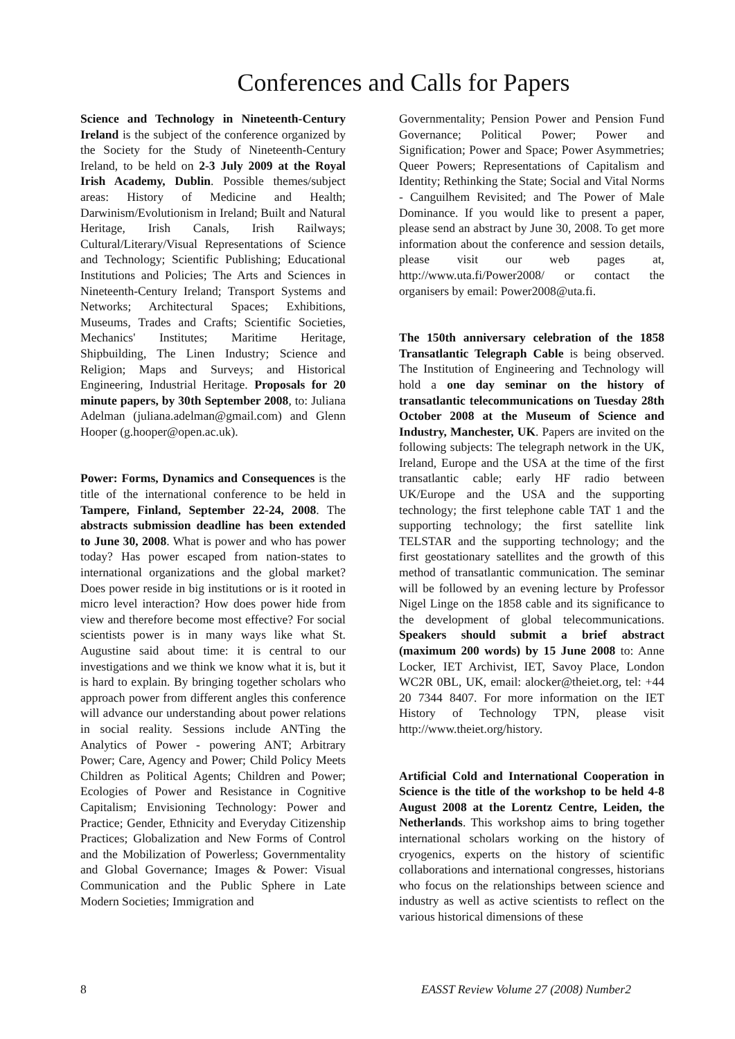Conferences and Calls for Papers
Science and Technology in Nineteenth-Century Ireland is the subject of the conference organized by the Society for the Study of Nineteenth-Century Ireland, to be held on 2-3 July 2009 at the Royal Irish Academy, Dublin. Possible themes/subject areas: History of Medicine and Health; Darwinism/Evolutionism in Ireland; Built and Natural Heritage, Irish Canals, Irish Railways; Cultural/Literary/Visual Representations of Science and Technology; Scientific Publishing; Educational Institutions and Policies; The Arts and Sciences in Nineteenth-Century Ireland; Transport Systems and Networks; Architectural Spaces; Exhibitions, Museums, Trades and Crafts; Scientific Societies, Mechanics' Institutes; Maritime Heritage, Shipbuilding, The Linen Industry; Science and Religion; Maps and Surveys; and Historical Engineering, Industrial Heritage. Proposals for 20 minute papers, by 30th September 2008, to: Juliana Adelman (juliana.adelman@gmail.com) and Glenn Hooper (g.hooper@open.ac.uk).
Power: Forms, Dynamics and Consequences is the title of the international conference to be held in Tampere, Finland, September 22-24, 2008. The abstracts submission deadline has been extended to June 30, 2008. What is power and who has power today? Has power escaped from nation-states to international organizations and the global market? Does power reside in big institutions or is it rooted in micro level interaction? How does power hide from view and therefore become most effective? For social scientists power is in many ways like what St. Augustine said about time: it is central to our investigations and we think we know what it is, but it is hard to explain. By bringing together scholars who approach power from different angles this conference will advance our understanding about power relations in social reality. Sessions include ANTing the Analytics of Power - powering ANT; Arbitrary Power; Care, Agency and Power; Child Policy Meets Children as Political Agents; Children and Power; Ecologies of Power and Resistance in Cognitive Capitalism; Envisioning Technology: Power and Practice; Gender, Ethnicity and Everyday Citizenship Practices; Globalization and New Forms of Control and the Mobilization of Powerless; Governmentality and Global Governance; Images & Power: Visual Communication and the Public Sphere in Late Modern Societies; Immigration and
Governmentality; Pension Power and Pension Fund Governance; Political Power; Power and Signification; Power and Space; Power Asymmetries; Queer Powers; Representations of Capitalism and Identity; Rethinking the State; Social and Vital Norms - Canguilhem Revisited; and The Power of Male Dominance. If you would like to present a paper, please send an abstract by June 30, 2008. To get more information about the conference and session details, please visit our web pages at, http://www.uta.fi/Power2008/ or contact the organisers by email: Power2008@uta.fi.
The 150th anniversary celebration of the 1858 Transatlantic Telegraph Cable is being observed. The Institution of Engineering and Technology will hold a one day seminar on the history of transatlantic telecommunications on Tuesday 28th October 2008 at the Museum of Science and Industry, Manchester, UK. Papers are invited on the following subjects: The telegraph network in the UK, Ireland, Europe and the USA at the time of the first transatlantic cable; early HF radio between UK/Europe and the USA and the supporting technology; the first telephone cable TAT 1 and the supporting technology; the first satellite link TELSTAR and the supporting technology; and the first geostationary satellites and the growth of this method of transatlantic communication. The seminar will be followed by an evening lecture by Professor Nigel Linge on the 1858 cable and its significance to the development of global telecommunications. Speakers should submit a brief abstract (maximum 200 words) by 15 June 2008 to: Anne Locker, IET Archivist, IET, Savoy Place, London WC2R 0BL, UK, email: alocker@theiet.org, tel: +44 20 7344 8407. For more information on the IET History of Technology TPN, please visit http://www.theiet.org/history.
Artificial Cold and International Cooperation in Science is the title of the workshop to be held 4-8 August 2008 at the Lorentz Centre, Leiden, the Netherlands. This workshop aims to bring together international scholars working on the history of cryogenics, experts on the history of scientific collaborations and international congresses, historians who focus on the relationships between science and industry as well as active scientists to reflect on the various historical dimensions of these
8 EASST Review Volume 27 (2008) Number2